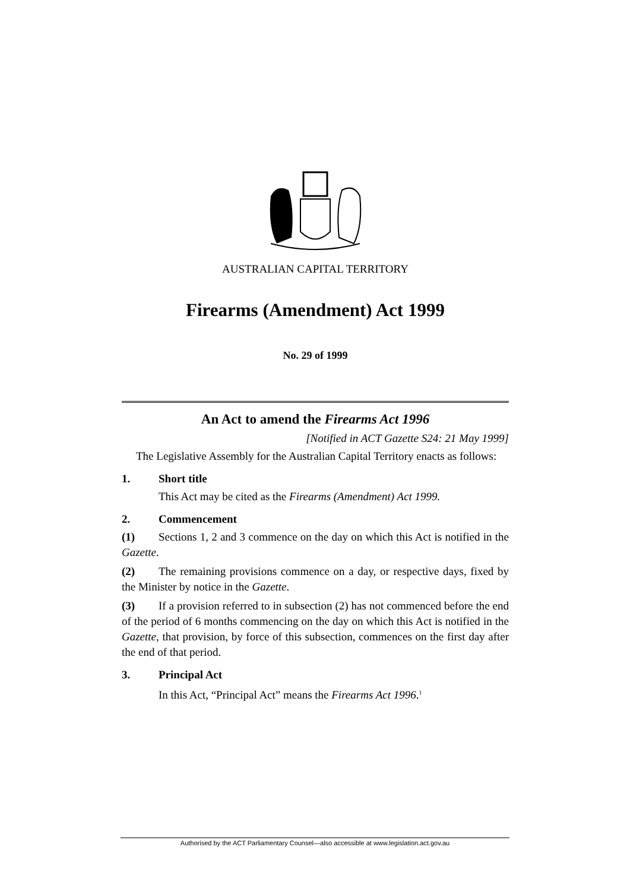AUSTRALIAN CAPITAL TERRITORY
Firearms (Amendment) Act 1999
No. 29 of 1999
An Act to amend the Firearms Act 1996
[Notified in ACT Gazette S24: 21 May 1999]
The Legislative Assembly for the Australian Capital Territory enacts as follows:
1. Short title
This Act may be cited as the Firearms (Amendment) Act 1999.
2. Commencement
(1) Sections 1, 2 and 3 commence on the day on which this Act is notified in the Gazette.
(2) The remaining provisions commence on a day, or respective days, fixed by the Minister by notice in the Gazette.
(3) If a provision referred to in subsection (2) has not commenced before the end of the period of 6 months commencing on the day on which this Act is notified in the Gazette, that provision, by force of this subsection, commences on the first day after the end of that period.
3. Principal Act
In this Act, “Principal Act” means the Firearms Act 1996.<sup>1</sup>
Authorised by the ACT Parliamentary Counsel—also accessible at www.legislation.act.gov.au